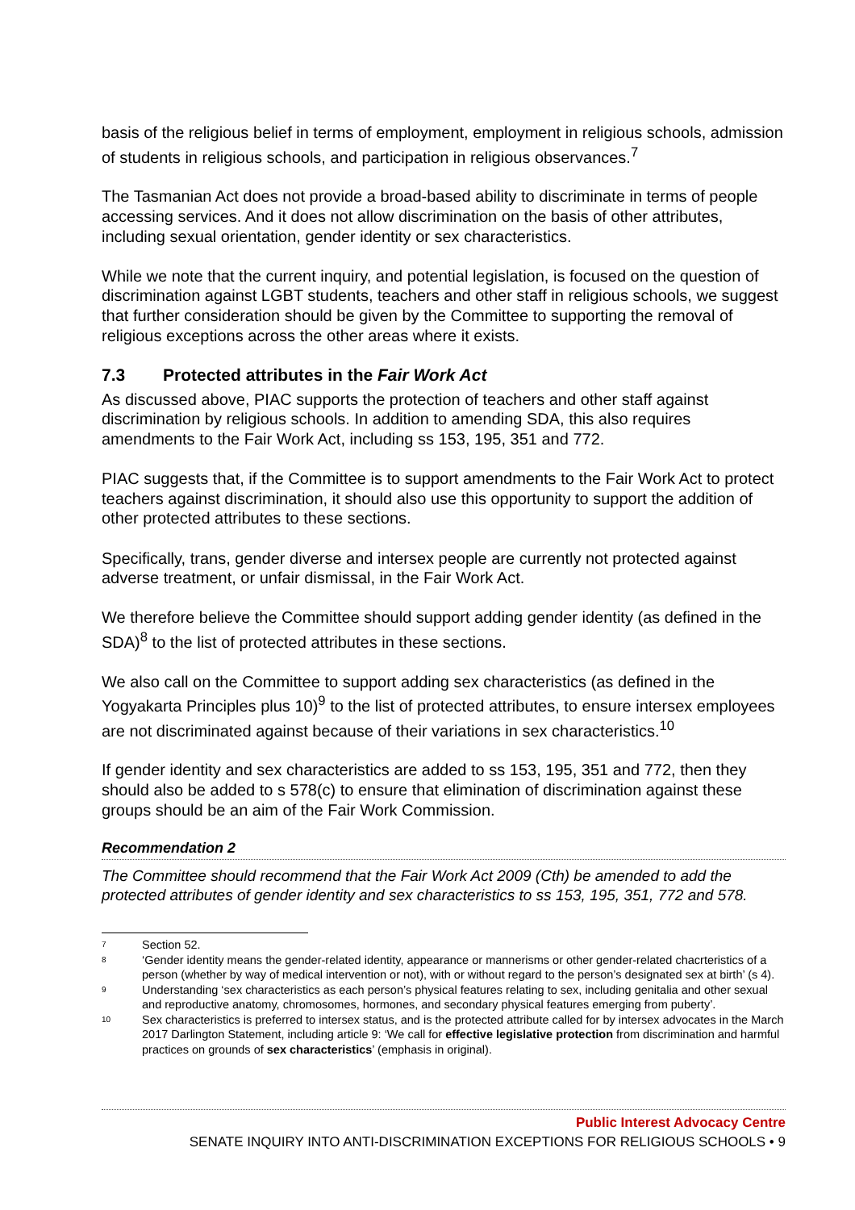basis of the religious belief in terms of employment, employment in religious schools, admission of students in religious schools, and participation in religious observances.<sup>7</sup>
The Tasmanian Act does not provide a broad-based ability to discriminate in terms of people accessing services. And it does not allow discrimination on the basis of other attributes, including sexual orientation, gender identity or sex characteristics.
While we note that the current inquiry, and potential legislation, is focused on the question of discrimination against LGBT students, teachers and other staff in religious schools, we suggest that further consideration should be given by the Committee to supporting the removal of religious exceptions across the other areas where it exists.
7.3 Protected attributes in the Fair Work Act
As discussed above, PIAC supports the protection of teachers and other staff against discrimination by religious schools. In addition to amending SDA, this also requires amendments to the Fair Work Act, including ss 153, 195, 351 and 772.
PIAC suggests that, if the Committee is to support amendments to the Fair Work Act to protect teachers against discrimination, it should also use this opportunity to support the addition of other protected attributes to these sections.
Specifically, trans, gender diverse and intersex people are currently not protected against adverse treatment, or unfair dismissal, in the Fair Work Act.
We therefore believe the Committee should support adding gender identity (as defined in the SDA)<sup>8</sup> to the list of protected attributes in these sections.
We also call on the Committee to support adding sex characteristics (as defined in the Yogyakarta Principles plus 10)<sup>9</sup> to the list of protected attributes, to ensure intersex employees are not discriminated against because of their variations in sex characteristics.<sup>10</sup>
If gender identity and sex characteristics are added to ss 153, 195, 351 and 772, then they should also be added to s 578(c) to ensure that elimination of discrimination against these groups should be an aim of the Fair Work Commission.
Recommendation 2
The Committee should recommend that the Fair Work Act 2009 (Cth) be amended to add the protected attributes of gender identity and sex characteristics to ss 153, 195, 351, 772 and 578.
7 Section 52.
8 ‘Gender identity means the gender-related identity, appearance or mannerisms or other gender-related chacrteristics of a person (whether by way of medical intervention or not), with or without regard to the person’s designated sex at birth’ (s 4).
9 Understanding ‘sex characteristics as each person’s physical features relating to sex, including genitalia and other sexual and reproductive anatomy, chromosomes, hormones, and secondary physical features emerging from puberty’.
10 Sex characteristics is preferred to intersex status, and is the protected attribute called for by intersex advocates in the March 2017 Darlington Statement, including article 9: ‘We call for effective legislative protection from discrimination and harmful practices on grounds of sex characteristics’ (emphasis in original).
Public Interest Advocacy Centre
SENATE INQUIRY INTO ANTI-DISCRIMINATION EXCEPTIONS FOR RELIGIOUS SCHOOLS • 9